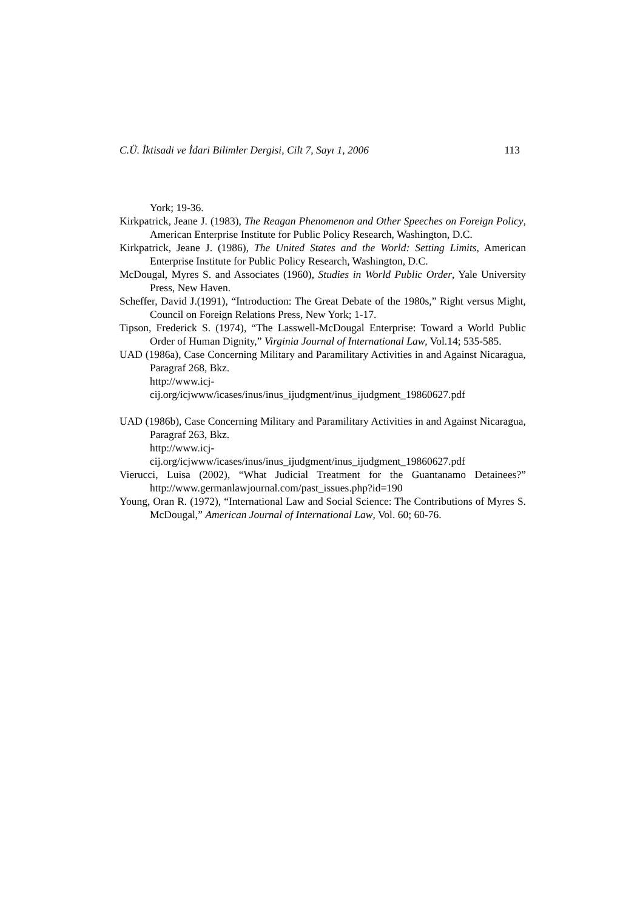C.Ü. İktisadi ve İdari Bilimler Dergisi, Cilt 7, Sayı 1, 2006 113
York; 19-36.
Kirkpatrick, Jeane J. (1983), The Reagan Phenomenon and Other Speeches on Foreign Policy, American Enterprise Institute for Public Policy Research, Washington, D.C.
Kirkpatrick, Jeane J. (1986), The United States and the World: Setting Limits, American Enterprise Institute for Public Policy Research, Washington, D.C.
McDougal, Myres S. and Associates (1960), Studies in World Public Order, Yale University Press, New Haven.
Scheffer, David J.(1991), “Introduction: The Great Debate of the 1980s,” Right versus Might, Council on Foreign Relations Press, New York; 1-17.
Tipson, Frederick S. (1974), “The Lasswell-McDougal Enterprise: Toward a World Public Order of Human Dignity,” Virginia Journal of International Law, Vol.14; 535-585.
UAD (1986a), Case Concerning Military and Paramilitary Activities in and Against Nicaragua, Paragraf 268, Bkz.
http://www.icj-
cij.org/icjwww/icases/inus/inus_ijudgment/inus_ijudgment_19860627.pdf
UAD (1986b), Case Concerning Military and Paramilitary Activities in and Against Nicaragua, Paragraf 263, Bkz.
http://www.icj-
cij.org/icjwww/icases/inus/inus_ijudgment/inus_ijudgment_19860627.pdf
Vierucci, Luisa (2002), “What Judicial Treatment for the Guantanamo Detainees?” http://www.germanlawjournal.com/past_issues.php?id=190
Young, Oran R. (1972), “International Law and Social Science: The Contributions of Myres S. McDougal,” American Journal of International Law, Vol. 60; 60-76.